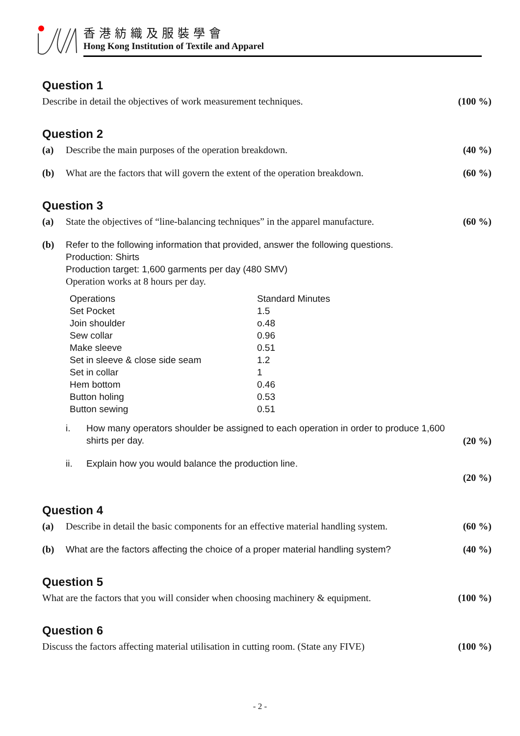香港紡織及服裝學會
Hong Kong Institution of Textile and Apparel
Question 1
Describe in detail the objectives of work measurement techniques.
(100 %)
Question 2
(a) Describe the main purposes of the operation breakdown.
(40 %)
(b) What are the factors that will govern the extent of the operation breakdown.
(60 %)
Question 3
(a) State the objectives of “line-balancing techniques” in the apparel manufacture.
(60 %)
(b) Refer to the following information that provided, answer the following questions.
Production: Shirts
Production target: 1,600 garments per day (480 SMV)
Operation works at 8 hours per day.
| Operations | Standard Minutes |
| Set Pocket | 1.5 |
| Join shoulder | o.48 |
| Sew collar | 0.96 |
| Make sleeve | 0.51 |
| Set in sleeve & close side seam | 1.2 |
| Set in collar | 1 |
| Hem bottom | 0.46 |
| Button holing | 0.53 |
| Button sewing | 0.51 |
i. How many operators shoulder be assigned to each operation in order to produce 1,600 shirts per day.
ii. Explain how you would balance the production line.
(20 %)
(20 %)
Question 4
(a) Describe in detail the basic components for an effective material handling system.
(60 %)
(b) What are the factors affecting the choice of a proper material handling system?
(40 %)
Question 5
What are the factors that you will consider when choosing machinery & equipment.
(100 %)
Question 6
Discuss the factors affecting material utilisation in cutting room. (State any FIVE)
(100 %)
- 2 -